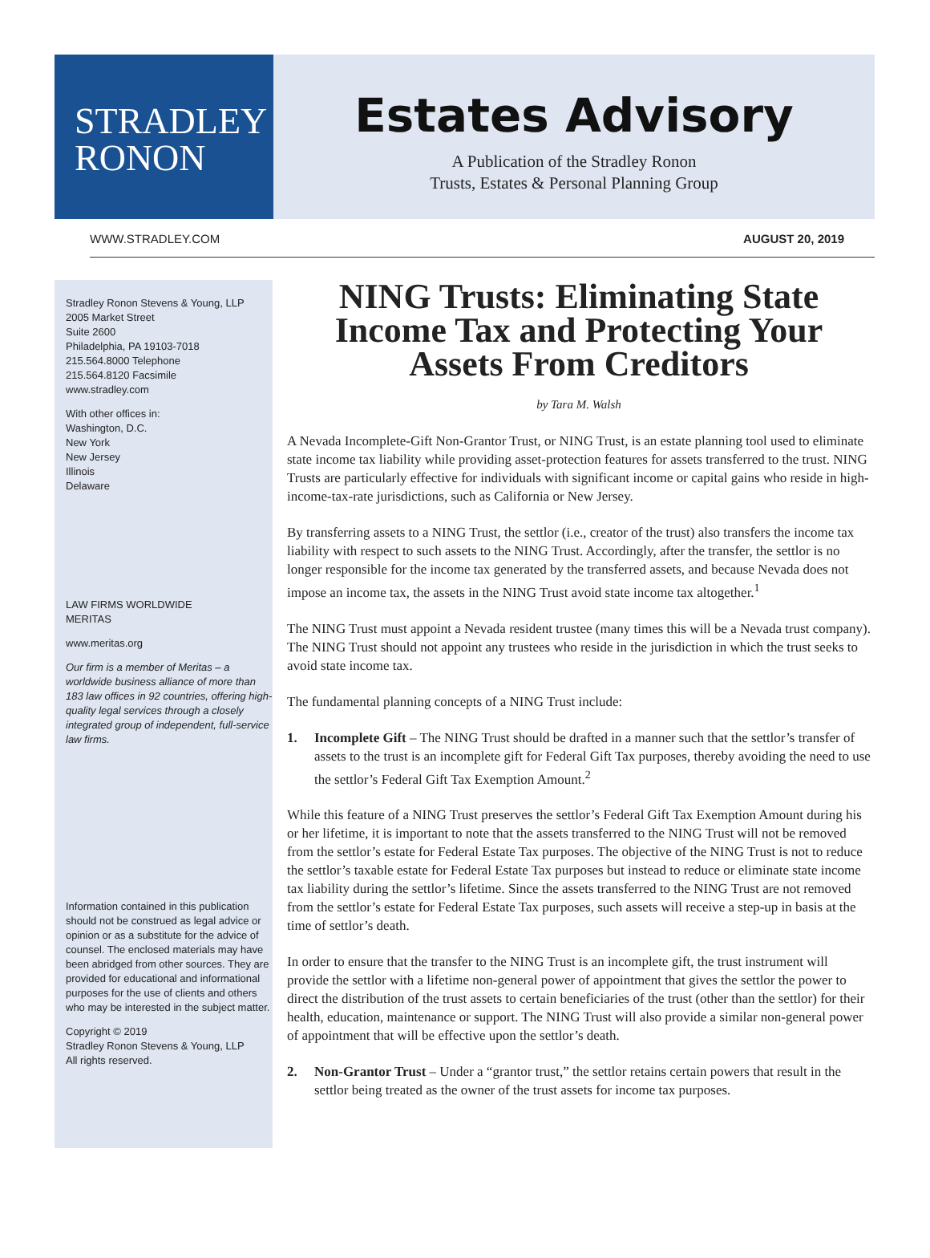STRADLEY
RONON
Estates Advisory
A Publication of the Stradley Ronon
Trusts, Estates & Personal Planning Group
WWW.STRADLEY.COM AUGUST 20, 2019
Stradley Ronon Stevens & Young, LLP
2005 Market Street
Suite 2600
Philadelphia, PA 19103-7018
215.564.8000 Telephone
215.564.8120 Facsimile
www.stradley.com
With other offices in:
Washington, D.C.
New York
New Jersey
Illinois
Delaware
LAW FIRMS WORLDWIDE
MERITAS
www.meritas.org
Our firm is a member of Meritas – a worldwide business alliance of more than 183 law offices in 92 countries, offering high-quality legal services through a closely integrated group of independent, full-service law firms.
Information contained in this publication should not be construed as legal advice or opinion or as a substitute for the advice of counsel. The enclosed materials may have been abridged from other sources. They are provided for educational and informational purposes for the use of clients and others who may be interested in the subject matter.
Copyright © 2019
Stradley Ronon Stevens & Young, LLP
All rights reserved.
NING Trusts: Eliminating State Income Tax and Protecting Your Assets From Creditors
by Tara M. Walsh
A Nevada Incomplete-Gift Non-Grantor Trust, or NING Trust, is an estate planning tool used to eliminate state income tax liability while providing asset-protection features for assets transferred to the trust. NING Trusts are particularly effective for individuals with significant income or capital gains who reside in high-income-tax-rate jurisdictions, such as California or New Jersey.
By transferring assets to a NING Trust, the settlor (i.e., creator of the trust) also transfers the income tax liability with respect to such assets to the NING Trust. Accordingly, after the transfer, the settlor is no longer responsible for the income tax generated by the transferred assets, and because Nevada does not impose an income tax, the assets in the NING Trust avoid state income tax altogether.<sup>1</sup>
The NING Trust must appoint a Nevada resident trustee (many times this will be a Nevada trust company). The NING Trust should not appoint any trustees who reside in the jurisdiction in which the trust seeks to avoid state income tax.
The fundamental planning concepts of a NING Trust include:
1. Incomplete Gift – The NING Trust should be drafted in a manner such that the settlor’s transfer of assets to the trust is an incomplete gift for Federal Gift Tax purposes, thereby avoiding the need to use the settlor’s Federal Gift Tax Exemption Amount.<sup>2</sup>
While this feature of a NING Trust preserves the settlor’s Federal Gift Tax Exemption Amount during his or her lifetime, it is important to note that the assets transferred to the NING Trust will not be removed from the settlor’s estate for Federal Estate Tax purposes. The objective of the NING Trust is not to reduce the settlor’s taxable estate for Federal Estate Tax purposes but instead to reduce or eliminate state income tax liability during the settlor’s lifetime. Since the assets transferred to the NING Trust are not removed from the settlor’s estate for Federal Estate Tax purposes, such assets will receive a step-up in basis at the time of settlor’s death.
In order to ensure that the transfer to the NING Trust is an incomplete gift, the trust instrument will provide the settlor with a lifetime non-general power of appointment that gives the settlor the power to direct the distribution of the trust assets to certain beneficiaries of the trust (other than the settlor) for their health, education, maintenance or support. The NING Trust will also provide a similar non-general power of appointment that will be effective upon the settlor’s death.
2. Non-Grantor Trust – Under a “grantor trust,” the settlor retains certain powers that result in the settlor being treated as the owner of the trust assets for income tax purposes.